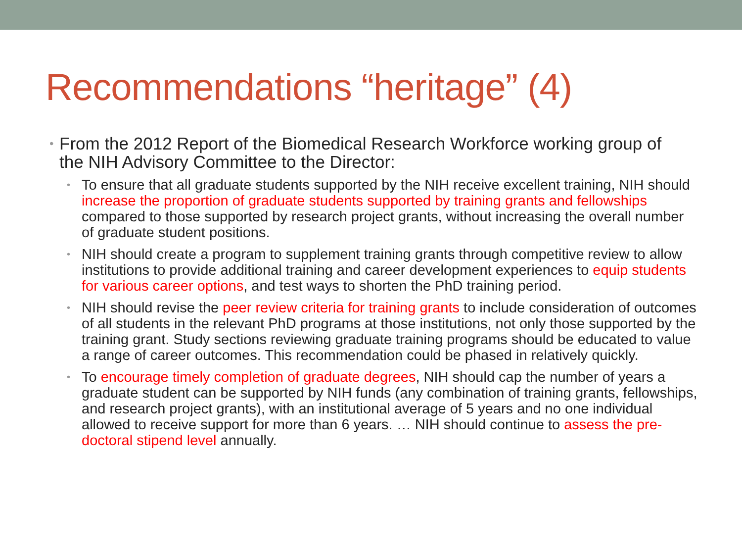Recommendations “heritage” (4)
• From the 2012 Report of the Biomedical Research Workforce working group of the NIH Advisory Committee to the Director:
• To ensure that all graduate students supported by the NIH receive excellent training, NIH should increase the proportion of graduate students supported by training grants and fellowships compared to those supported by research project grants, without increasing the overall number of graduate student positions.
• NIH should create a program to supplement training grants through competitive review to allow institutions to provide additional training and career development experiences to equip students for various career options, and test ways to shorten the PhD training period.
• NIH should revise the peer review criteria for training grants to include consideration of outcomes of all students in the relevant PhD programs at those institutions, not only those supported by the training grant. Study sections reviewing graduate training programs should be educated to value a range of career outcomes. This recommendation could be phased in relatively quickly.
• To encourage timely completion of graduate degrees, NIH should cap the number of years a graduate student can be supported by NIH funds (any combination of training grants, fellowships, and research project grants), with an institutional average of 5 years and no one individual allowed to receive support for more than 6 years. … NIH should continue to assess the pre-doctoral stipend level annually.